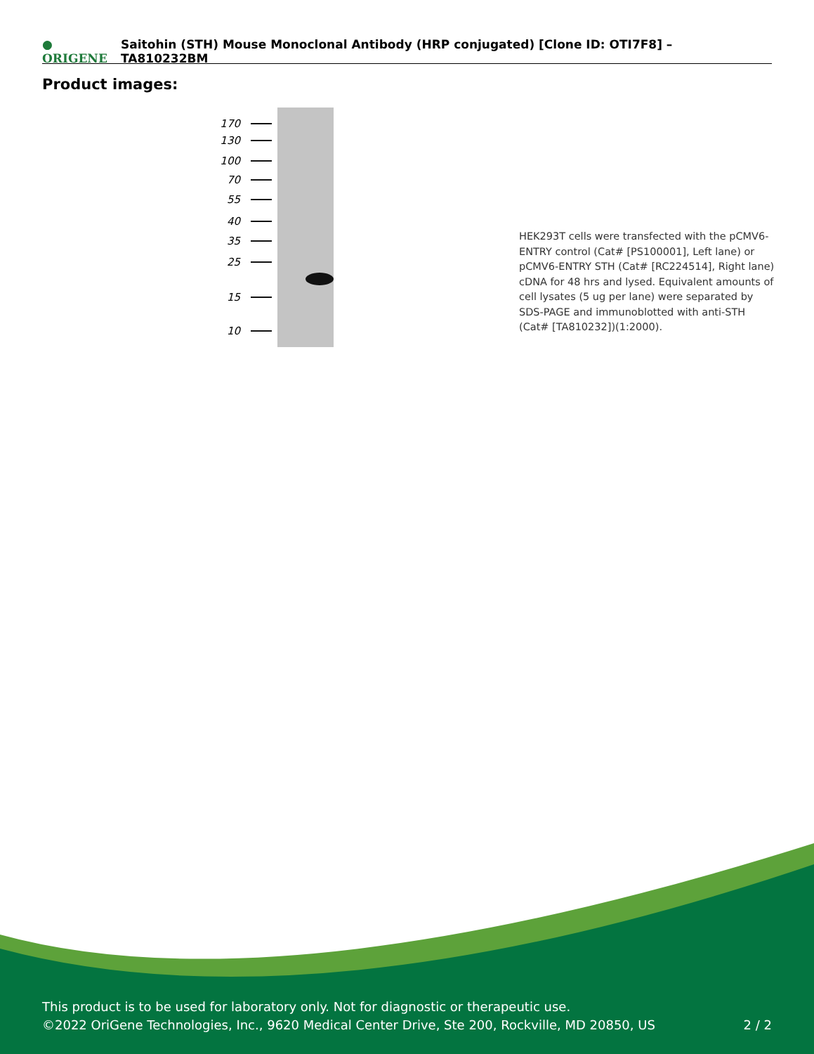● ORIGENE
Saitohin (STH) Mouse Monoclonal Antibody (HRP conjugated) [Clone ID: OTI7F8] – TA810232BM
Product images:
170
130
100
70
55
40
35
25
15
10
HEK293T cells were transfected with the pCMV6-ENTRY control (Cat# [PS100001], Left lane) or pCMV6-ENTRY STH (Cat# [RC224514], Right lane) cDNA for 48 hrs and lysed. Equivalent amounts of cell lysates (5 ug per lane) were separated by SDS-PAGE and immunoblotted with anti-STH (Cat# [TA810232])(1:2000).
This product is to be used for laboratory only. Not for diagnostic or therapeutic use.
©2022 OriGene Technologies, Inc., 9620 Medical Center Drive, Ste 200, Rockville, MD 20850, US
2 / 2